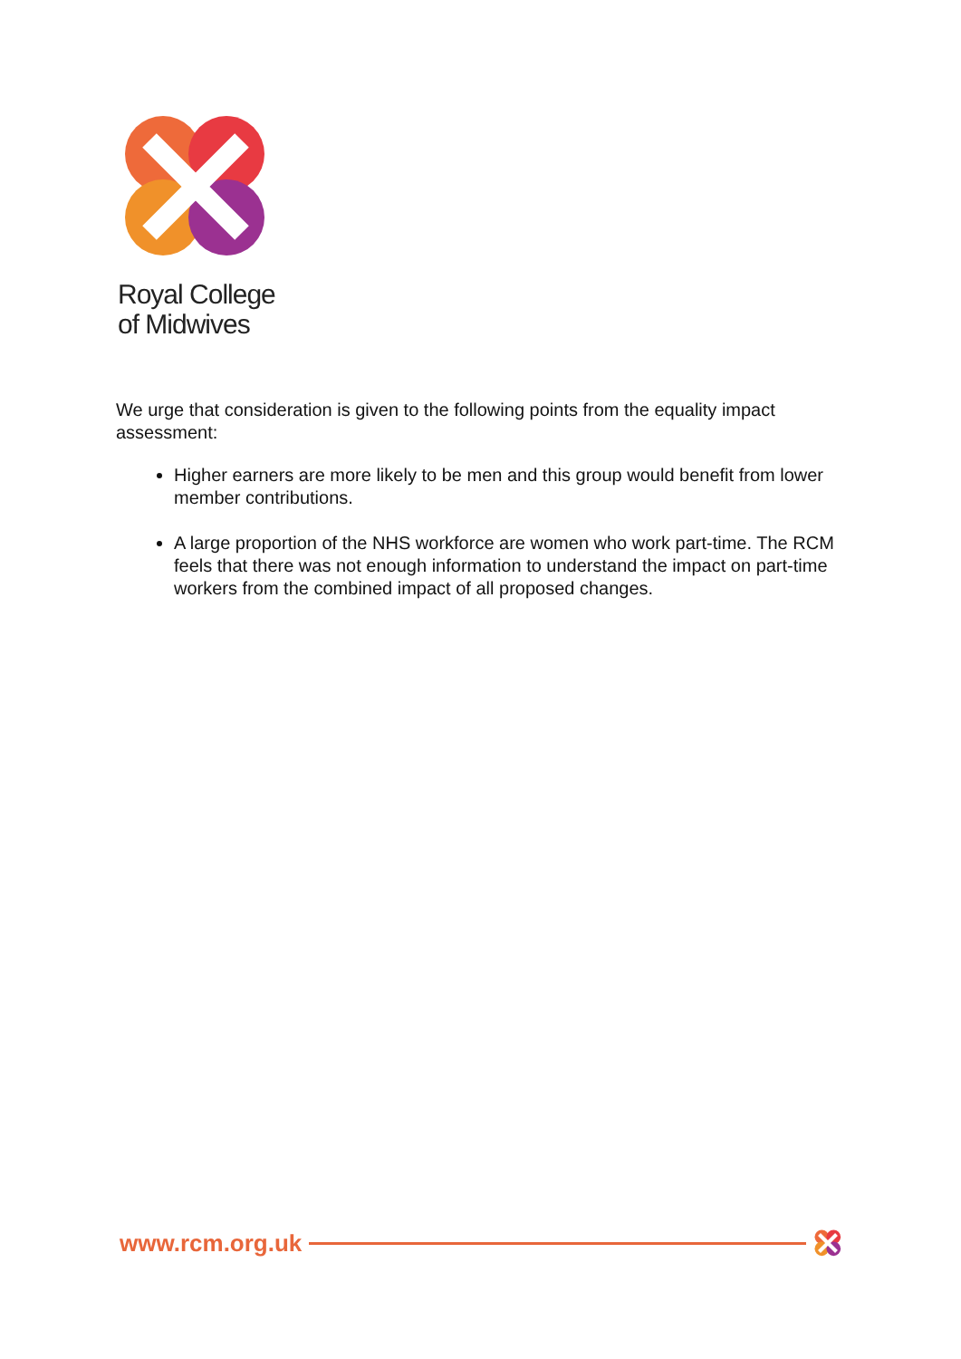Royal College
of Midwives
We urge that consideration is given to the following points from the equality impact assessment:
Higher earners are more likely to be men and this group would benefit from lower member contributions.
A large proportion of the NHS workforce are women who work part-time. The RCM feels that there was not enough information to understand the impact on part-time workers from the combined impact of all proposed changes.
www.rcm.org.uk